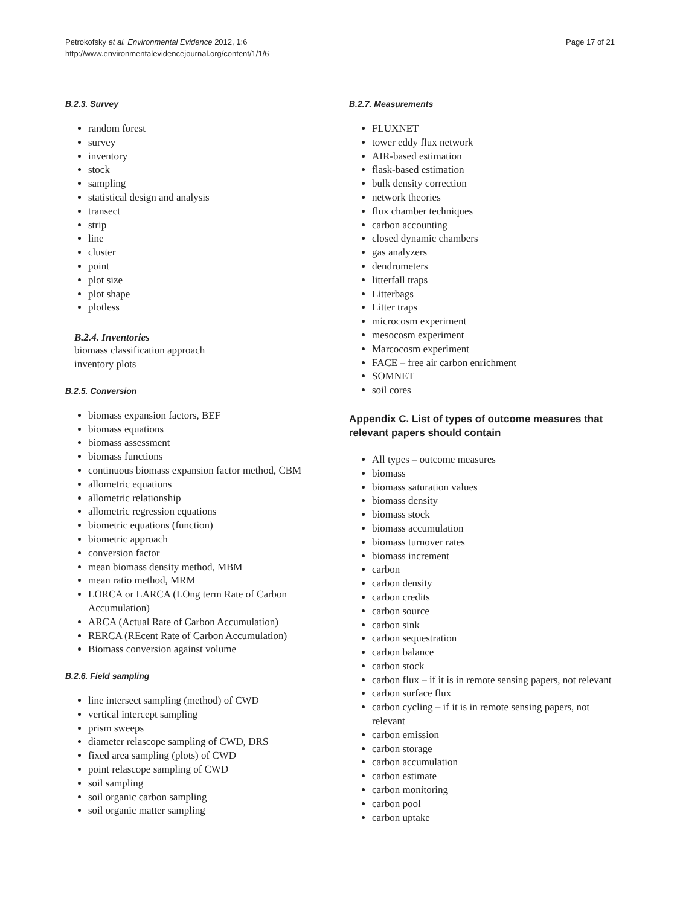Petrokofsky et al. Environmental Evidence 2012, 1:6
http://www.environmentalevidencejournal.org/content/1/1/6
Page 17 of 21
B.2.3. Survey
random forest
survey
inventory
stock
sampling
statistical design and analysis
transect
strip
line
cluster
point
plot size
plot shape
plotless
B.2.4. Inventories
biomass classification approach
inventory plots
B.2.5. Conversion
biomass expansion factors, BEF
biomass equations
biomass assessment
biomass functions
continuous biomass expansion factor method, CBM
allometric equations
allometric relationship
allometric regression equations
biometric equations (function)
biometric approach
conversion factor
mean biomass density method, MBM
mean ratio method, MRM
LORCA or LARCA (LOng term Rate of Carbon Accumulation)
ARCA (Actual Rate of Carbon Accumulation)
RERCA (REcent Rate of Carbon Accumulation)
Biomass conversion against volume
B.2.6. Field sampling
line intersect sampling (method) of CWD
vertical intercept sampling
prism sweeps
diameter relascope sampling of CWD, DRS
fixed area sampling (plots) of CWD
point relascope sampling of CWD
soil sampling
soil organic carbon sampling
soil organic matter sampling
B.2.7. Measurements
FLUXNET
tower eddy flux network
AIR-based estimation
flask-based estimation
bulk density correction
network theories
flux chamber techniques
carbon accounting
closed dynamic chambers
gas analyzers
dendrometers
litterfall traps
Litterbags
Litter traps
microcosm experiment
mesocosm experiment
Marcocosm experiment
FACE – free air carbon enrichment
SOMNET
soil cores
Appendix C. List of types of outcome measures that relevant papers should contain
All types – outcome measures
biomass
biomass saturation values
biomass density
biomass stock
biomass accumulation
biomass turnover rates
biomass increment
carbon
carbon density
carbon credits
carbon source
carbon sink
carbon sequestration
carbon balance
carbon stock
carbon flux – if it is in remote sensing papers, not relevant
carbon surface flux
carbon cycling – if it is in remote sensing papers, not relevant
carbon emission
carbon storage
carbon accumulation
carbon estimate
carbon monitoring
carbon pool
carbon uptake